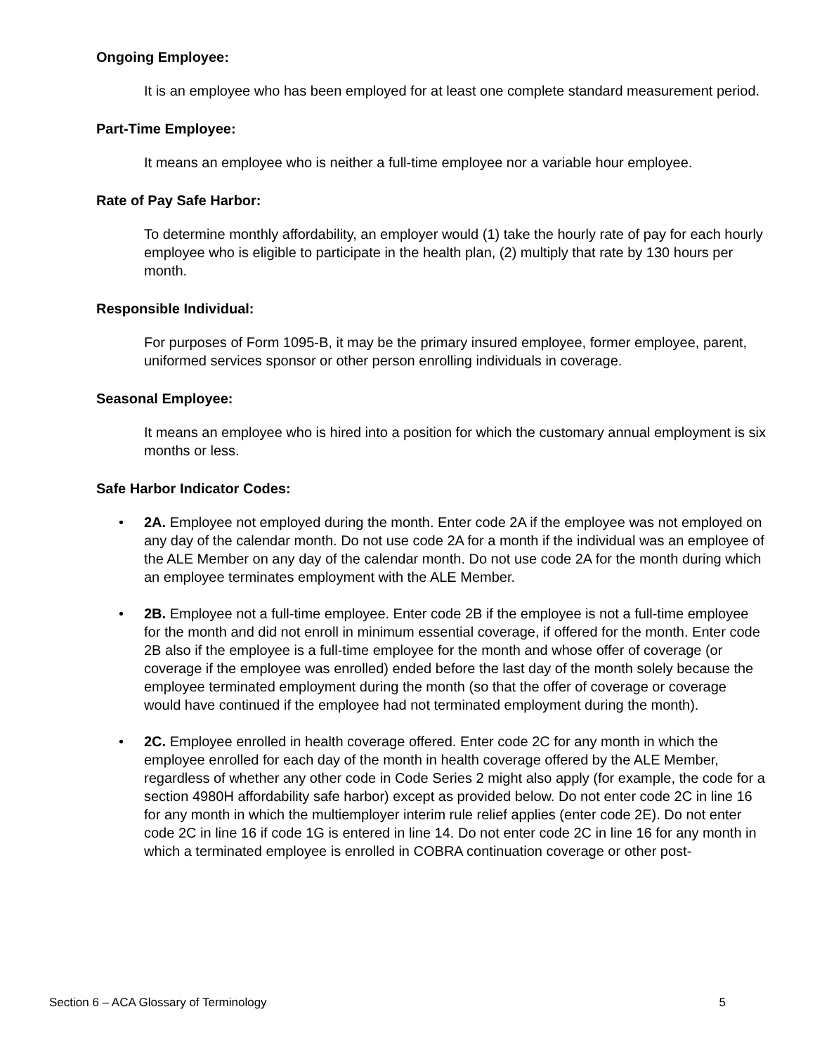Ongoing Employee:
It is an employee who has been employed for at least one complete standard measurement period.
Part-Time Employee:
It means an employee who is neither a full-time employee nor a variable hour employee.
Rate of Pay Safe Harbor:
To determine monthly affordability, an employer would (1) take the hourly rate of pay for each hourly employee who is eligible to participate in the health plan, (2) multiply that rate by 130 hours per month.
Responsible Individual:
For purposes of Form 1095-B, it may be the primary insured employee, former employee, parent, uniformed services sponsor or other person enrolling individuals in coverage.
Seasonal Employee:
It means an employee who is hired into a position for which the customary annual employment is six months or less.
Safe Harbor Indicator Codes:
• 2A. Employee not employed during the month. Enter code 2A if the employee was not employed on any day of the calendar month. Do not use code 2A for a month if the individual was an employee of the ALE Member on any day of the calendar month. Do not use code 2A for the month during which an employee terminates employment with the ALE Member.
• 2B. Employee not a full-time employee. Enter code 2B if the employee is not a full-time employee for the month and did not enroll in minimum essential coverage, if offered for the month. Enter code 2B also if the employee is a full-time employee for the month and whose offer of coverage (or coverage if the employee was enrolled) ended before the last day of the month solely because the employee terminated employment during the month (so that the offer of coverage or coverage would have continued if the employee had not terminated employment during the month).
• 2C. Employee enrolled in health coverage offered. Enter code 2C for any month in which the employee enrolled for each day of the month in health coverage offered by the ALE Member, regardless of whether any other code in Code Series 2 might also apply (for example, the code for a section 4980H affordability safe harbor) except as provided below. Do not enter code 2C in line 16 for any month in which the multiemployer interim rule relief applies (enter code 2E). Do not enter code 2C in line 16 if code 1G is entered in line 14. Do not enter code 2C in line 16 for any month in which a terminated employee is enrolled in COBRA continuation coverage or other post-
Section 6 – ACA Glossary of Terminology 5